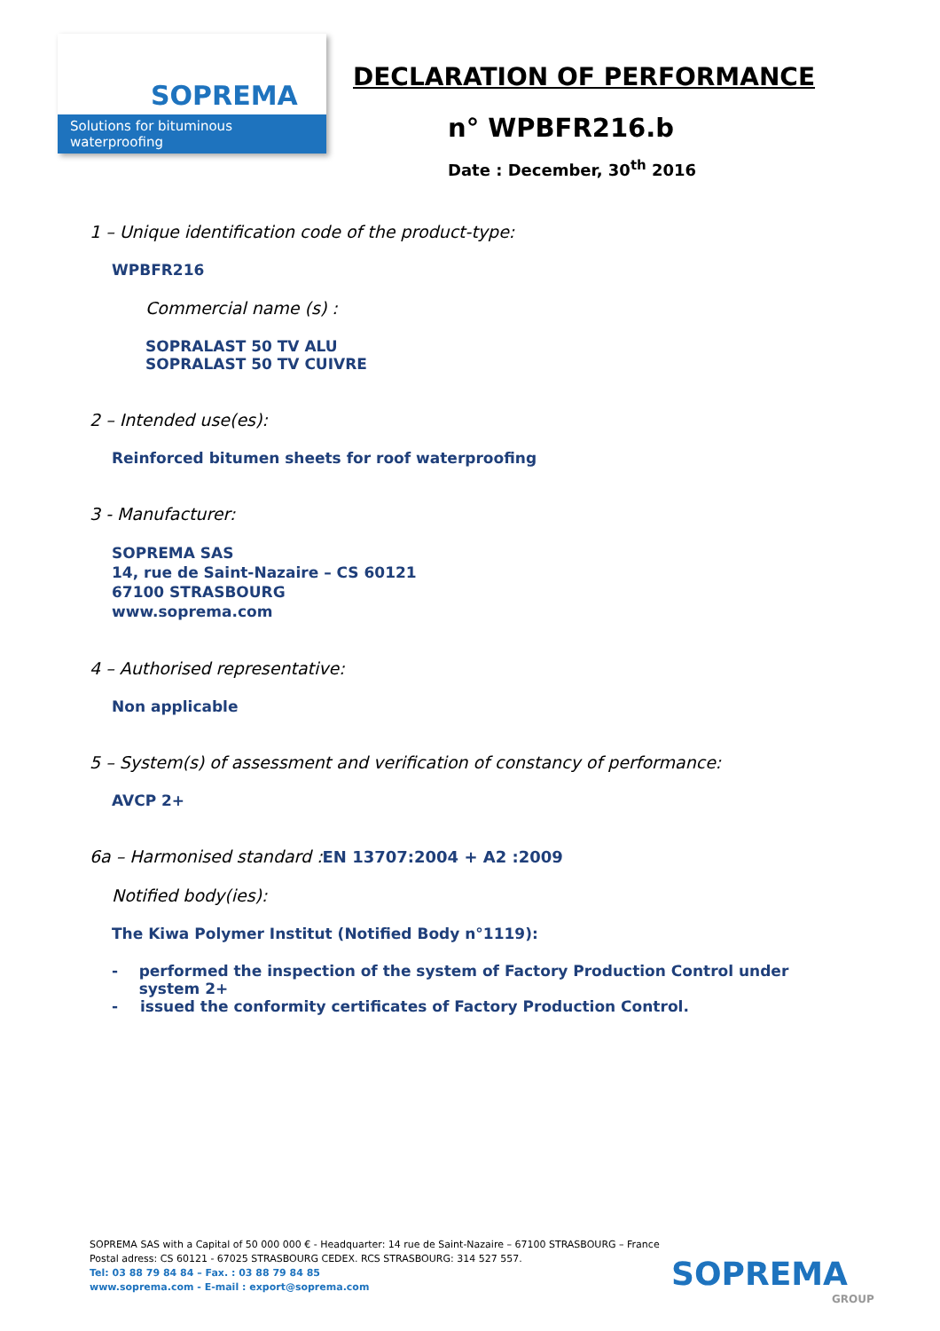SOPREMA
Solutions for bituminous waterproofing
DECLARATION OF PERFORMANCE
n° WPBFR216.b
Date : December, 30<sup>th</sup> 2016
1 – Unique identification code of the product-type:
WPBFR216
Commercial name (s) :
SOPRALAST 50 TV ALU
SOPRALAST 50 TV CUIVRE
2 – Intended use(es):
Reinforced bitumen sheets for roof waterproofing
3 - Manufacturer:
SOPREMA SAS
14, rue de Saint-Nazaire – CS 60121
67100 STRASBOURG
www.soprema.com
4 – Authorised representative:
Non applicable
5 – System(s) of assessment and verification of constancy of performance:
AVCP 2+
6a – Harmonised standard :EN 13707:2004 + A2 :2009
Notified body(ies):
The Kiwa Polymer Institut (Notified Body n°1119):
- performed the inspection of the system of Factory Production Control under system 2+
- issued the conformity certificates of Factory Production Control.
SOPREMA SAS with a Capital of 50 000 000 € - Headquarter: 14 rue de Saint-Nazaire – 67100 STRASBOURG – France
Postal adress: CS 60121 - 67025 STRASBOURG CEDEX. RCS STRASBOURG: 314 527 557.
Tel: 03 88 79 84 84 – Fax. : 03 88 79 84 85
www.soprema.com - E-mail : export@soprema.com
SOPREMA
GROUP